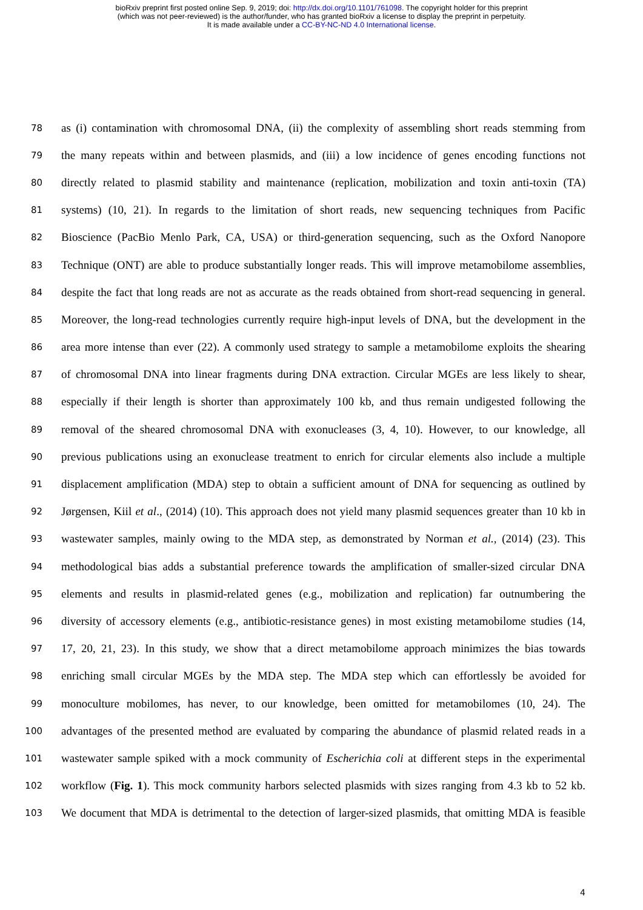bioRxiv preprint first posted online Sep. 9, 2019; doi: http://dx.doi.org/10.1101/761098. The copyright holder for this preprint
(which was not peer-reviewed) is the author/funder, who has granted bioRxiv a license to display the preprint in perpetuity.
It is made available under a CC-BY-NC-ND 4.0 International license.
78 as (i) contamination with chromosomal DNA, (ii) the complexity of assembling short reads stemming from
79 the many repeats within and between plasmids, and (iii) a low incidence of genes encoding functions not
80 directly related to plasmid stability and maintenance (replication, mobilization and toxin anti-toxin (TA)
81 systems) (10, 21). In regards to the limitation of short reads, new sequencing techniques from Pacific
82 Bioscience (PacBio Menlo Park, CA, USA) or third-generation sequencing, such as the Oxford Nanopore
83 Technique (ONT) are able to produce substantially longer reads. This will improve metamobilome assemblies,
84 despite the fact that long reads are not as accurate as the reads obtained from short-read sequencing in general.
85 Moreover, the long-read technologies currently require high-input levels of DNA, but the development in the
86 area more intense than ever (22). A commonly used strategy to sample a metamobilome exploits the shearing
87 of chromosomal DNA into linear fragments during DNA extraction. Circular MGEs are less likely to shear,
88 especially if their length is shorter than approximately 100 kb, and thus remain undigested following the
89 removal of the sheared chromosomal DNA with exonucleases (3, 4, 10). However, to our knowledge, all
90 previous publications using an exonuclease treatment to enrich for circular elements also include a multiple
91 displacement amplification (MDA) step to obtain a sufficient amount of DNA for sequencing as outlined by
92 Jørgensen, Kiil et al., (2014) (10). This approach does not yield many plasmid sequences greater than 10 kb in
93 wastewater samples, mainly owing to the MDA step, as demonstrated by Norman et al., (2014) (23). This
94 methodological bias adds a substantial preference towards the amplification of smaller-sized circular DNA
95 elements and results in plasmid-related genes (e.g., mobilization and replication) far outnumbering the
96 diversity of accessory elements (e.g., antibiotic-resistance genes) in most existing metamobilome studies (14,
97 17, 20, 21, 23). In this study, we show that a direct metamobilome approach minimizes the bias towards
98 enriching small circular MGEs by the MDA step. The MDA step which can effortlessly be avoided for
99 monoculture mobilomes, has never, to our knowledge, been omitted for metamobilomes (10, 24). The
100 advantages of the presented method are evaluated by comparing the abundance of plasmid related reads in a
101 wastewater sample spiked with a mock community of Escherichia coli at different steps in the experimental
102 workflow (Fig. 1). This mock community harbors selected plasmids with sizes ranging from 4.3 kb to 52 kb.
103 We document that MDA is detrimental to the detection of larger-sized plasmids, that omitting MDA is feasible
4